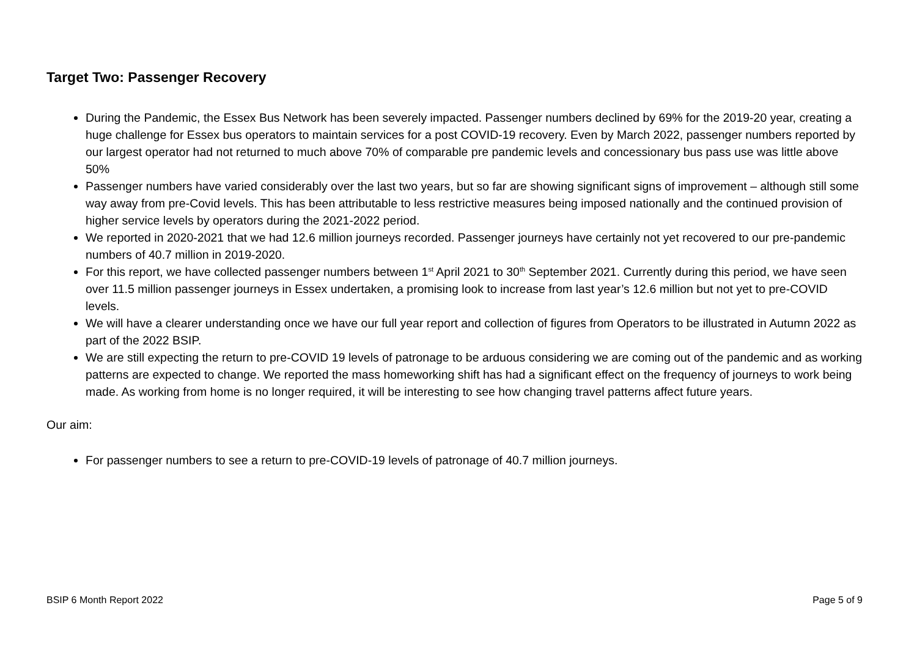Target Two: Passenger Recovery
During the Pandemic, the Essex Bus Network has been severely impacted. Passenger numbers declined by 69% for the 2019-20 year, creating a huge challenge for Essex bus operators to maintain services for a post COVID-19 recovery. Even by March 2022, passenger numbers reported by our largest operator had not returned to much above 70% of comparable pre pandemic levels and concessionary bus pass use was little above 50%
Passenger numbers have varied considerably over the last two years, but so far are showing significant signs of improvement – although still some way away from pre-Covid levels. This has been attributable to less restrictive measures being imposed nationally and the continued provision of higher service levels by operators during the 2021-2022 period.
We reported in 2020-2021 that we had 12.6 million journeys recorded. Passenger journeys have certainly not yet recovered to our pre-pandemic numbers of 40.7 million in 2019-2020.
For this report, we have collected passenger numbers between 1<sup>st</sup> April 2021 to 30<sup>th</sup> September 2021. Currently during this period, we have seen over 11.5 million passenger journeys in Essex undertaken, a promising look to increase from last year’s 12.6 million but not yet to pre-COVID levels.
We will have a clearer understanding once we have our full year report and collection of figures from Operators to be illustrated in Autumn 2022 as part of the 2022 BSIP.
We are still expecting the return to pre-COVID 19 levels of patronage to be arduous considering we are coming out of the pandemic and as working patterns are expected to change. We reported the mass homeworking shift has had a significant effect on the frequency of journeys to work being made. As working from home is no longer required, it will be interesting to see how changing travel patterns affect future years.
Our aim:
For passenger numbers to see a return to pre-COVID-19 levels of patronage of 40.7 million journeys.
BSIP 6 Month Report 2022 Page 5 of 9